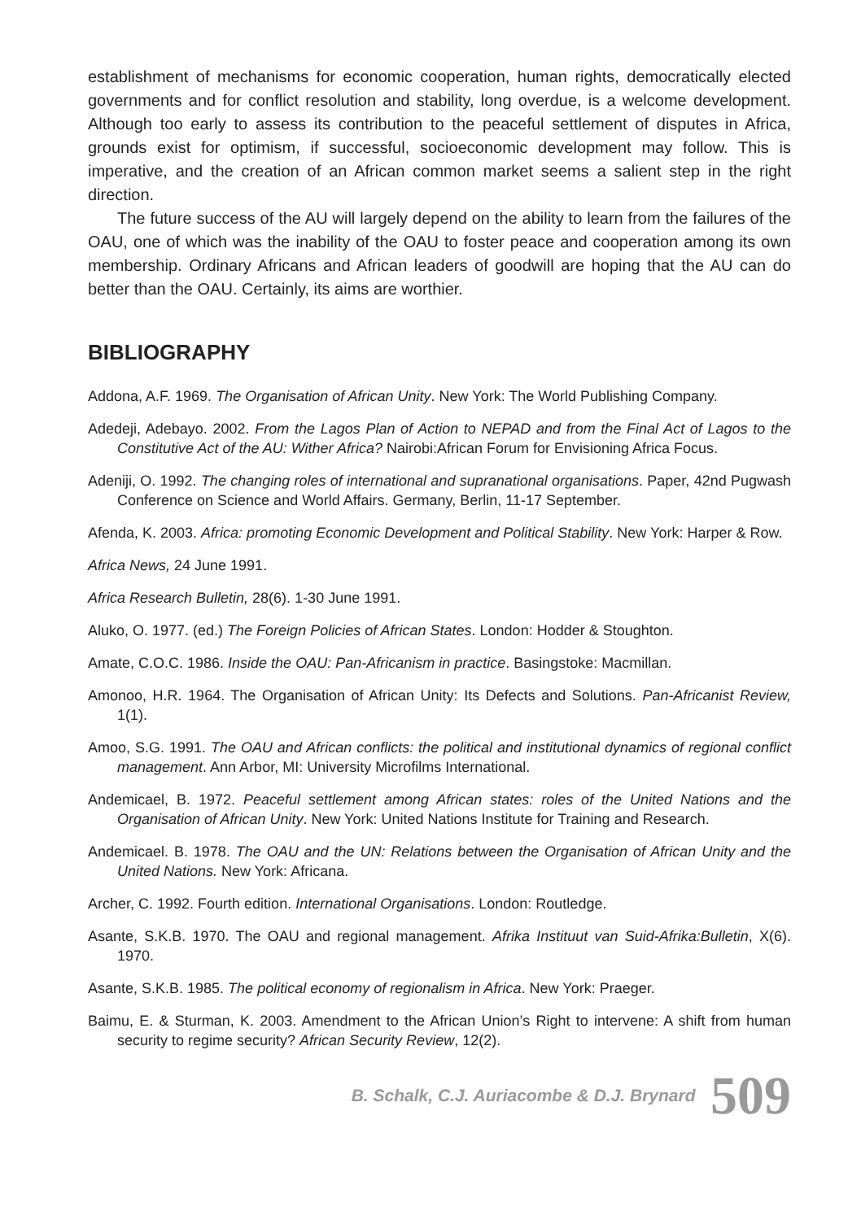establishment of mechanisms for economic cooperation, human rights, democratically elected governments and for conflict resolution and stability, long overdue, is a welcome development. Although too early to assess its contribution to the peaceful settlement of disputes in Africa, grounds exist for optimism, if successful, socioeconomic development may follow. This is imperative, and the creation of an African common market seems a salient step in the right direction.
The future success of the AU will largely depend on the ability to learn from the failures of the OAU, one of which was the inability of the OAU to foster peace and cooperation among its own membership. Ordinary Africans and African leaders of goodwill are hoping that the AU can do better than the OAU. Certainly, its aims are worthier.
BIBLIOGRAPHY
Addona, A.F. 1969. The Organisation of African Unity. New York: The World Publishing Company.
Adedeji, Adebayo. 2002. From the Lagos Plan of Action to NEPAD and from the Final Act of Lagos to the Constitutive Act of the AU: Wither Africa? Nairobi:African Forum for Envisioning Africa Focus.
Adeniji, O. 1992. The changing roles of international and supranational organisations. Paper, 42nd Pugwash Conference on Science and World Affairs. Germany, Berlin, 11-17 September.
Afenda, K. 2003. Africa: promoting Economic Development and Political Stability. New York: Harper & Row.
Africa News, 24 June 1991.
Africa Research Bulletin, 28(6). 1-30 June 1991.
Aluko, O. 1977. (ed.) The Foreign Policies of African States. London: Hodder & Stoughton.
Amate, C.O.C. 1986. Inside the OAU: Pan-Africanism in practice. Basingstoke: Macmillan.
Amonoo, H.R. 1964. The Organisation of African Unity: Its Defects and Solutions. Pan-Africanist Review, 1(1).
Amoo, S.G. 1991. The OAU and African conflicts: the political and institutional dynamics of regional conflict management. Ann Arbor, MI: University Microfilms International.
Andemicael, B. 1972. Peaceful settlement among African states: roles of the United Nations and the Organisation of African Unity. New York: United Nations Institute for Training and Research.
Andemicael. B. 1978. The OAU and the UN: Relations between the Organisation of African Unity and the United Nations. New York: Africana.
Archer, C. 1992. Fourth edition. International Organisations. London: Routledge.
Asante, S.K.B. 1970. The OAU and regional management. Afrika Instituut van Suid-Afrika:Bulletin, X(6). 1970.
Asante, S.K.B. 1985. The political economy of regionalism in Africa. New York: Praeger.
Baimu, E. & Sturman, K. 2003. Amendment to the African Union’s Right to intervene: A shift from human security to regime security? African Security Review, 12(2).
B. Schalk, C.J. Auriacombe & D.J. Brynard 509